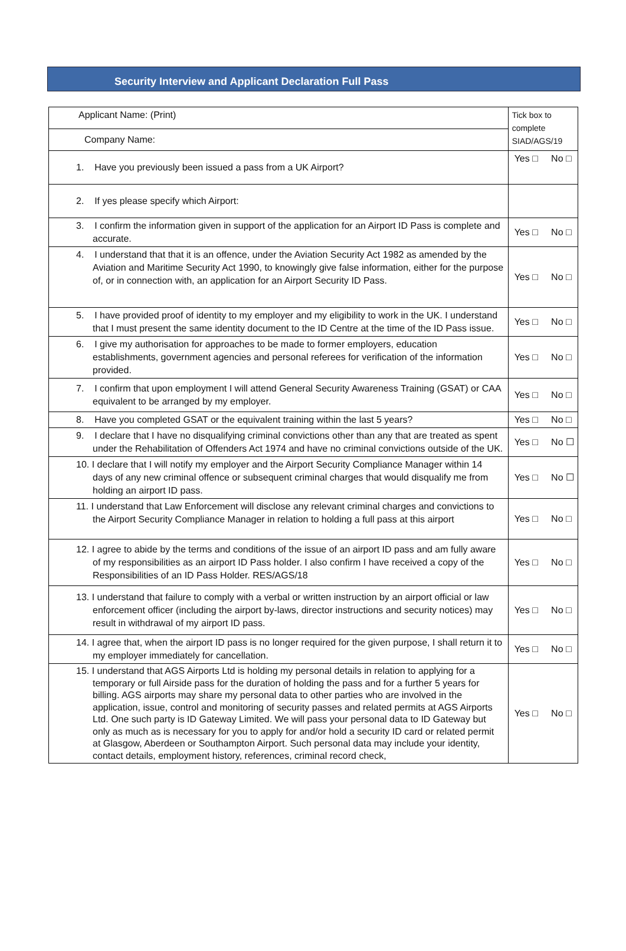Security Interview and Applicant Declaration Full Pass
| Applicant Name: (Print) | Tick box to complete SIAD/AGS/19 |
| Company Name: | |
| 1. Have you previously been issued a pass from a UK Airport? | Yes □ No □ |
| 2. If yes please specify which Airport: | |
| 3. I confirm the information given in support of the application for an Airport ID Pass is complete and accurate. | Yes □ No □ |
| 4. I understand that that it is an offence, under the Aviation Security Act 1982 as amended by the Aviation and Maritime Security Act 1990, to knowingly give false information, either for the purpose of, or in connection with, an application for an Airport Security ID Pass. | Yes □ No □ |
| 5. I have provided proof of identity to my employer and my eligibility to work in the UK. I understand that I must present the same identity document to the ID Centre at the time of the ID Pass issue. | Yes □ No □ |
| 6. I give my authorisation for approaches to be made to former employers, education establishments, government agencies and personal referees for verification of the information provided. | Yes □ No □ |
| 7. I confirm that upon employment I will attend General Security Awareness Training (GSAT) or CAA equivalent to be arranged by my employer. | Yes □ No □ |
| 8. Have you completed GSAT or the equivalent training within the last 5 years? | Yes □ No □ |
| 9. I declare that I have no disqualifying criminal convictions other than any that are treated as spent under the Rehabilitation of Offenders Act 1974 and have no criminal convictions outside of the UK. | Yes □ No ☐ |
| 10. I declare that I will notify my employer and the Airport Security Compliance Manager within 14 days of any new criminal offence or subsequent criminal charges that would disqualify me from holding an airport ID pass. | Yes □ No ☐ |
| 11. I understand that Law Enforcement will disclose any relevant criminal charges and convictions to the Airport Security Compliance Manager in relation to holding a full pass at this airport | Yes □ No □ |
| 12. I agree to abide by the terms and conditions of the issue of an airport ID pass and am fully aware of my responsibilities as an airport ID Pass holder. I also confirm I have received a copy of the Responsibilities of an ID Pass Holder. RES/AGS/18 | Yes □ No □ |
| 13. I understand that failure to comply with a verbal or written instruction by an airport official or law enforcement officer (including the airport by-laws, director instructions and security notices) may result in withdrawal of my airport ID pass. | Yes □ No □ |
| 14. I agree that, when the airport ID pass is no longer required for the given purpose, I shall return it to my employer immediately for cancellation. | Yes □ No □ |
| 15. I understand that AGS Airports Ltd is holding my personal details in relation to applying for a temporary or full Airside pass for the duration of holding the pass and for a further 5 years for billing. AGS airports may share my personal data to other parties who are involved in the application, issue, control and monitoring of security passes and related permits at AGS Airports Ltd. One such party is ID Gateway Limited. We will pass your personal data to ID Gateway but only as much as is necessary for you to apply for and/or hold a security ID card or related permit at Glasgow, Aberdeen or Southampton Airport. Such personal data may include your identity, contact details, employment history, references, criminal record check, | Yes □ No □ |